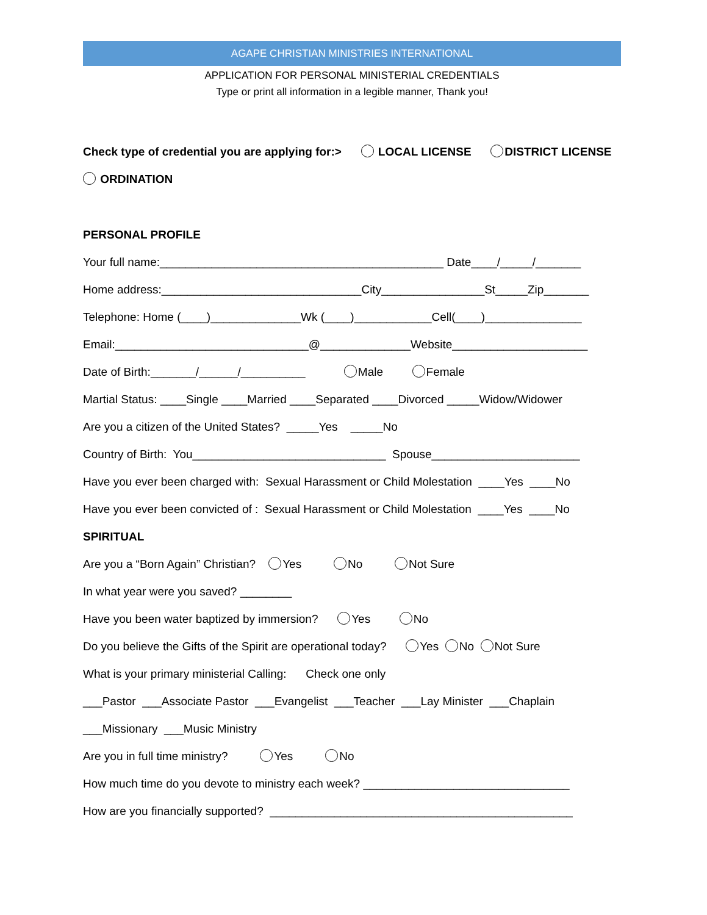AGAPE CHRISTIAN MINISTRIES INTERNATIONAL
APPLICATION FOR PERSONAL MINISTERIAL CREDENTIALS
Type or print all information in a legible manner, Thank you!
Check type of credential you are applying for:> LOCAL LICENSE DISTRICT LICENSE
ORDINATION
PERSONAL PROFILE
Your full name:____________________________________________ Date____/_____/_______
Home address:_______________________________City________________St_____Zip_______
Telephone: Home (____)______________Wk (____)____________Cell(____)_______________
Email:______________________________@______________Website_____________________
Date of Birth:_______/______/__________ Male Female
Martial Status: ____Single ____Married ____Separated ____Divorced _____Widow/Widower
Are you a citizen of the United States? _____Yes _____No
Country of Birth: You______________________________ Spouse_______________________
Have you ever been charged with: Sexual Harassment or Child Molestation ____Yes ____No
Have you ever been convicted of : Sexual Harassment or Child Molestation ____Yes ____No
SPIRITUAL
Are you a “Born Again” Christian? Yes No Not Sure
In what year were you saved? ________
Have you been water baptized by immersion? Yes No
Do you believe the Gifts of the Spirit are operational today? Yes No Not Sure
What is your primary ministerial Calling: Check one only
___Pastor ___Associate Pastor ___Evangelist ___Teacher ___Lay Minister ___Chaplain
___Missionary ___Music Ministry
Are you in full time ministry? Yes No
How much time do you devote to ministry each week? ________________________________
How are you financially supported? _______________________________________________